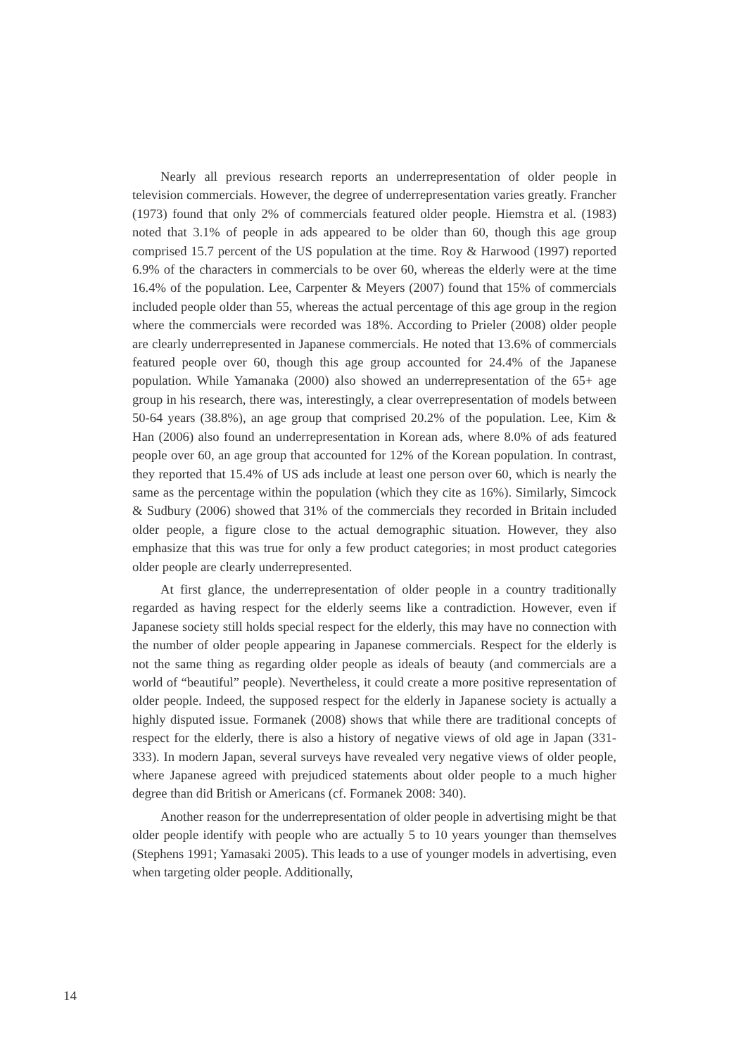Nearly all previous research reports an underrepresentation of older people in television commercials. However, the degree of underrepresentation varies greatly. Francher (1973) found that only 2% of commercials featured older people. Hiemstra et al. (1983) noted that 3.1% of people in ads appeared to be older than 60, though this age group comprised 15.7 percent of the US population at the time. Roy & Harwood (1997) reported 6.9% of the characters in commercials to be over 60, whereas the elderly were at the time 16.4% of the population. Lee, Carpenter & Meyers (2007) found that 15% of commercials included people older than 55, whereas the actual percentage of this age group in the region where the commercials were recorded was 18%. According to Prieler (2008) older people are clearly underrepresented in Japanese commercials. He noted that 13.6% of commercials featured people over 60, though this age group accounted for 24.4% of the Japanese population. While Yamanaka (2000) also showed an underrepresentation of the 65+ age group in his research, there was, interestingly, a clear overrepresentation of models between 50-64 years (38.8%), an age group that comprised 20.2% of the population. Lee, Kim & Han (2006) also found an underrepresentation in Korean ads, where 8.0% of ads featured people over 60, an age group that accounted for 12% of the Korean population. In contrast, they reported that 15.4% of US ads include at least one person over 60, which is nearly the same as the percentage within the population (which they cite as 16%). Similarly, Simcock & Sudbury (2006) showed that 31% of the commercials they recorded in Britain included older people, a figure close to the actual demographic situation. However, they also emphasize that this was true for only a few product categories; in most product categories older people are clearly underrepresented.
At first glance, the underrepresentation of older people in a country traditionally regarded as having respect for the elderly seems like a contradiction. However, even if Japanese society still holds special respect for the elderly, this may have no connection with the number of older people appearing in Japanese commercials. Respect for the elderly is not the same thing as regarding older people as ideals of beauty (and commercials are a world of “beautiful” people). Nevertheless, it could create a more positive representation of older people. Indeed, the supposed respect for the elderly in Japanese society is actually a highly disputed issue. Formanek (2008) shows that while there are traditional concepts of respect for the elderly, there is also a history of negative views of old age in Japan (331-333). In modern Japan, several surveys have revealed very negative views of older people, where Japanese agreed with prejudiced statements about older people to a much higher degree than did British or Americans (cf. Formanek 2008: 340).
Another reason for the underrepresentation of older people in advertising might be that older people identify with people who are actually 5 to 10 years younger than themselves (Stephens 1991; Yamasaki 2005). This leads to a use of younger models in advertising, even when targeting older people. Additionally,
14